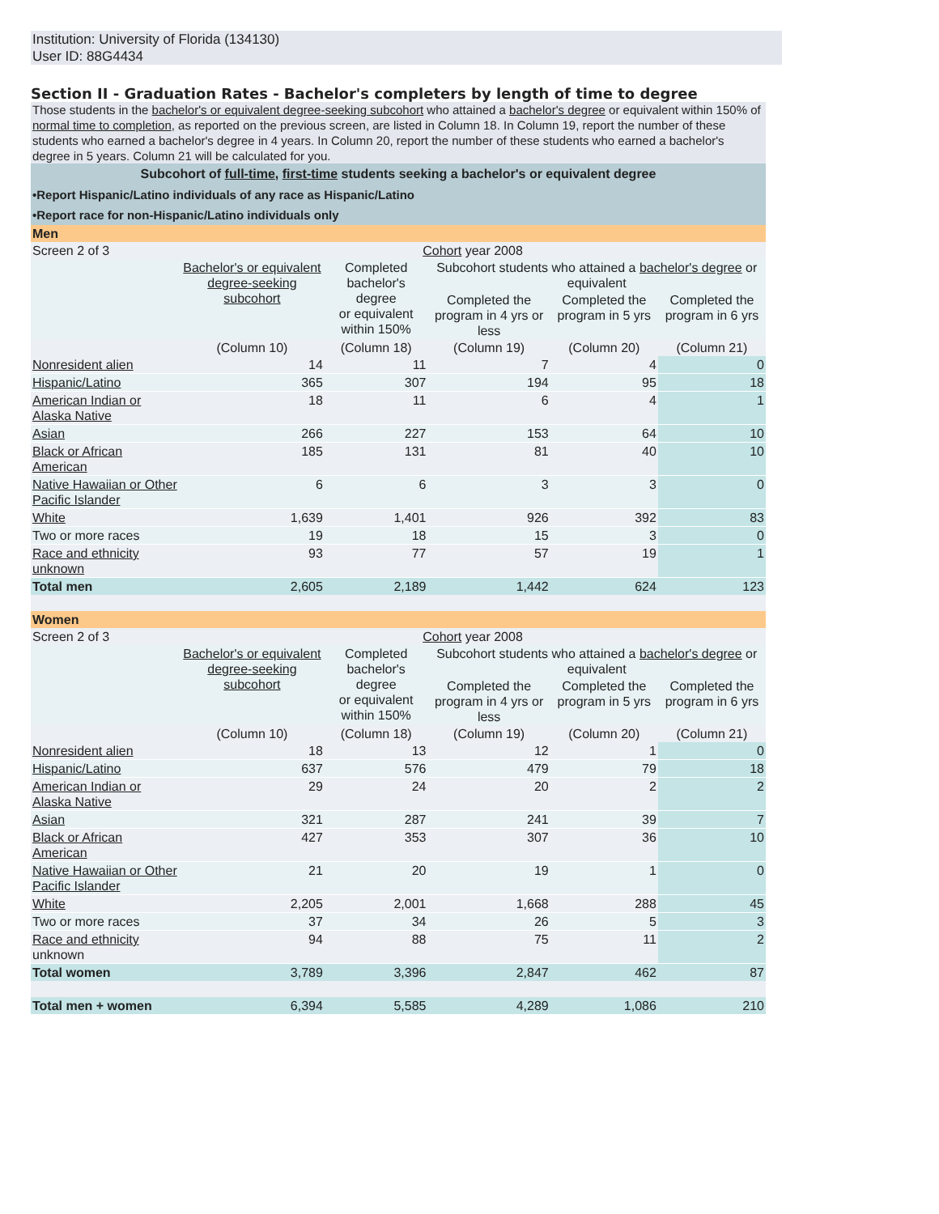Institution: University of Florida (134130)
User ID: 88G4434
Section II - Graduation Rates - Bachelor's completers by length of time to degree
Those students in the bachelor's or equivalent degree-seeking subcohort who attained a bachelor's degree or equivalent within 150% of normal time to completion, as reported on the previous screen, are listed in Column 18. In Column 19, report the number of these students who earned a bachelor's degree in 4 years. In Column 20, report the number of these students who earned a bachelor's degree in 5 years. Column 21 will be calculated for you.
Subcohort of full-time, first-time students seeking a bachelor's or equivalent degree
•Report Hispanic/Latino individuals of any race as Hispanic/Latino
•Report race for non-Hispanic/Latino individuals only
| Men | | | | | |
| Screen 2 of 3 | Cohort year 2008 | | | | |
| | Bachelor's or equivalent degree-seeking subcohort | Completed bachelor's degree or equivalent within 150% | Subcohort students who attained a bachelor's degree or equivalent | | |
| | | | Completed the program in 4 yrs or less | Completed the program in 5 yrs | Completed the program in 6 yrs |
| | (Column 10) | (Column 18) | (Column 19) | (Column 20) | (Column 21) |
| Nonresident alien | 14 | 11 | 7 | 4 | 0 |
| Hispanic/Latino | 365 | 307 | 194 | 95 | 18 |
| American Indian or Alaska Native | 18 | 11 | 6 | 4 | 1 |
| Asian | 266 | 227 | 153 | 64 | 10 |
| Black or African American | 185 | 131 | 81 | 40 | 10 |
| Native Hawaiian or Other Pacific Islander | 6 | 6 | 3 | 3 | 0 |
| White | 1,639 | 1,401 | 926 | 392 | 83 |
| Two or more races | 19 | 18 | 15 | 3 | 0 |
| Race and ethnicity unknown | 93 | 77 | 57 | 19 | 1 |
| Total men | 2,605 | 2,189 | 1,442 | 624 | 123 |
| Women | | | | | |
| Screen 2 of 3 | Cohort year 2008 | | | | |
| | Bachelor's or equivalent degree-seeking subcohort | Completed bachelor's degree or equivalent within 150% | Subcohort students who attained a bachelor's degree or equivalent | | |
| | | | Completed the program in 4 yrs or less | Completed the program in 5 yrs | Completed the program in 6 yrs |
| | (Column 10) | (Column 18) | (Column 19) | (Column 20) | (Column 21) |
| Nonresident alien | 18 | 13 | 12 | 1 | 0 |
| Hispanic/Latino | 637 | 576 | 479 | 79 | 18 |
| American Indian or Alaska Native | 29 | 24 | 20 | 2 | 2 |
| Asian | 321 | 287 | 241 | 39 | 7 |
| Black or African American | 427 | 353 | 307 | 36 | 10 |
| Native Hawaiian or Other Pacific Islander | 21 | 20 | 19 | 1 | 0 |
| White | 2,205 | 2,001 | 1,668 | 288 | 45 |
| Two or more races | 37 | 34 | 26 | 5 | 3 |
| Race and ethnicity unknown | 94 | 88 | 75 | 11 | 2 |
| Total women | 3,789 | 3,396 | 2,847 | 462 | 87 |
| Total men + women | 6,394 | 5,585 | 4,289 | 1,086 | 210 |